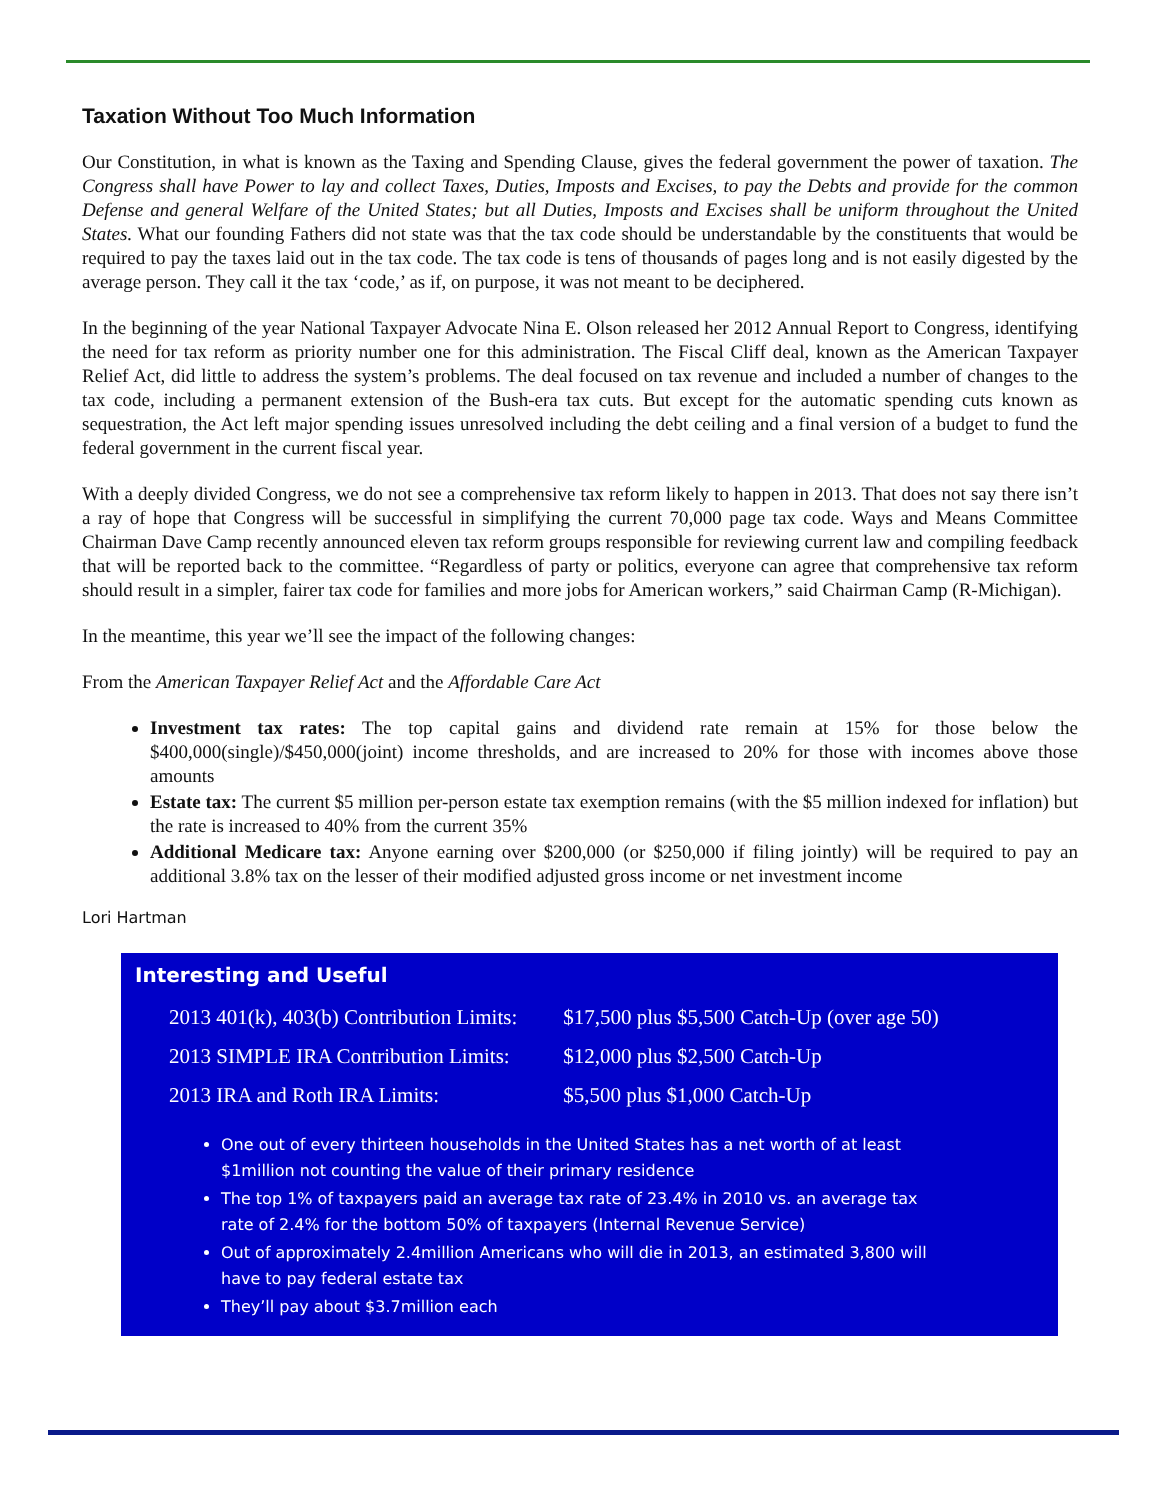Taxation Without Too Much Information
Our Constitution, in what is known as the Taxing and Spending Clause, gives the federal government the power of taxation. The Congress shall have Power to lay and collect Taxes, Duties, Imposts and Excises, to pay the Debts and provide for the common Defense and general Welfare of the United States; but all Duties, Imposts and Excises shall be uniform throughout the United States. What our founding Fathers did not state was that the tax code should be understandable by the constituents that would be required to pay the taxes laid out in the tax code. The tax code is tens of thousands of pages long and is not easily digested by the average person. They call it the tax ‘code,’ as if, on purpose, it was not meant to be deciphered.
In the beginning of the year National Taxpayer Advocate Nina E. Olson released her 2012 Annual Report to Congress, identifying the need for tax reform as priority number one for this administration. The Fiscal Cliff deal, known as the American Taxpayer Relief Act, did little to address the system’s problems. The deal focused on tax revenue and included a number of changes to the tax code, including a permanent extension of the Bush-era tax cuts. But except for the automatic spending cuts known as sequestration, the Act left major spending issues unresolved including the debt ceiling and a final version of a budget to fund the federal government in the current fiscal year.
With a deeply divided Congress, we do not see a comprehensive tax reform likely to happen in 2013. That does not say there isn’t a ray of hope that Congress will be successful in simplifying the current 70,000 page tax code. Ways and Means Committee Chairman Dave Camp recently announced eleven tax reform groups responsible for reviewing current law and compiling feedback that will be reported back to the committee. “Regardless of party or politics, everyone can agree that comprehensive tax reform should result in a simpler, fairer tax code for families and more jobs for American workers,” said Chairman Camp (R-Michigan).
In the meantime, this year we’ll see the impact of the following changes:
From the American Taxpayer Relief Act and the Affordable Care Act
Investment tax rates: The top capital gains and dividend rate remain at 15% for those below the $400,000(single)/$450,000(joint) income thresholds, and are increased to 20% for those with incomes above those amounts
Estate tax: The current $5 million per-person estate tax exemption remains (with the $5 million indexed for inflation) but the rate is increased to 40% from the current 35%
Additional Medicare tax: Anyone earning over $200,000 (or $250,000 if filing jointly) will be required to pay an additional 3.8% tax on the lesser of their modified adjusted gross income or net investment income
Lori Hartman
Interesting and Useful
| 2013 401(k), 403(b) Contribution Limits: | $17,500 plus $5,500 Catch-Up (over age 50) |
| 2013 SIMPLE IRA Contribution Limits: | $12,000 plus $2,500 Catch-Up |
| 2013 IRA and Roth IRA Limits: | $5,500 plus $1,000 Catch-Up |
One out of every thirteen households in the United States has a net worth of at least $1million not counting the value of their primary residence
The top 1% of taxpayers paid an average tax rate of 23.4% in 2010 vs. an average tax rate of 2.4% for the bottom 50% of taxpayers (Internal Revenue Service)
Out of approximately 2.4million Americans who will die in 2013, an estimated 3,800 will have to pay federal estate tax
They’ll pay about $3.7million each